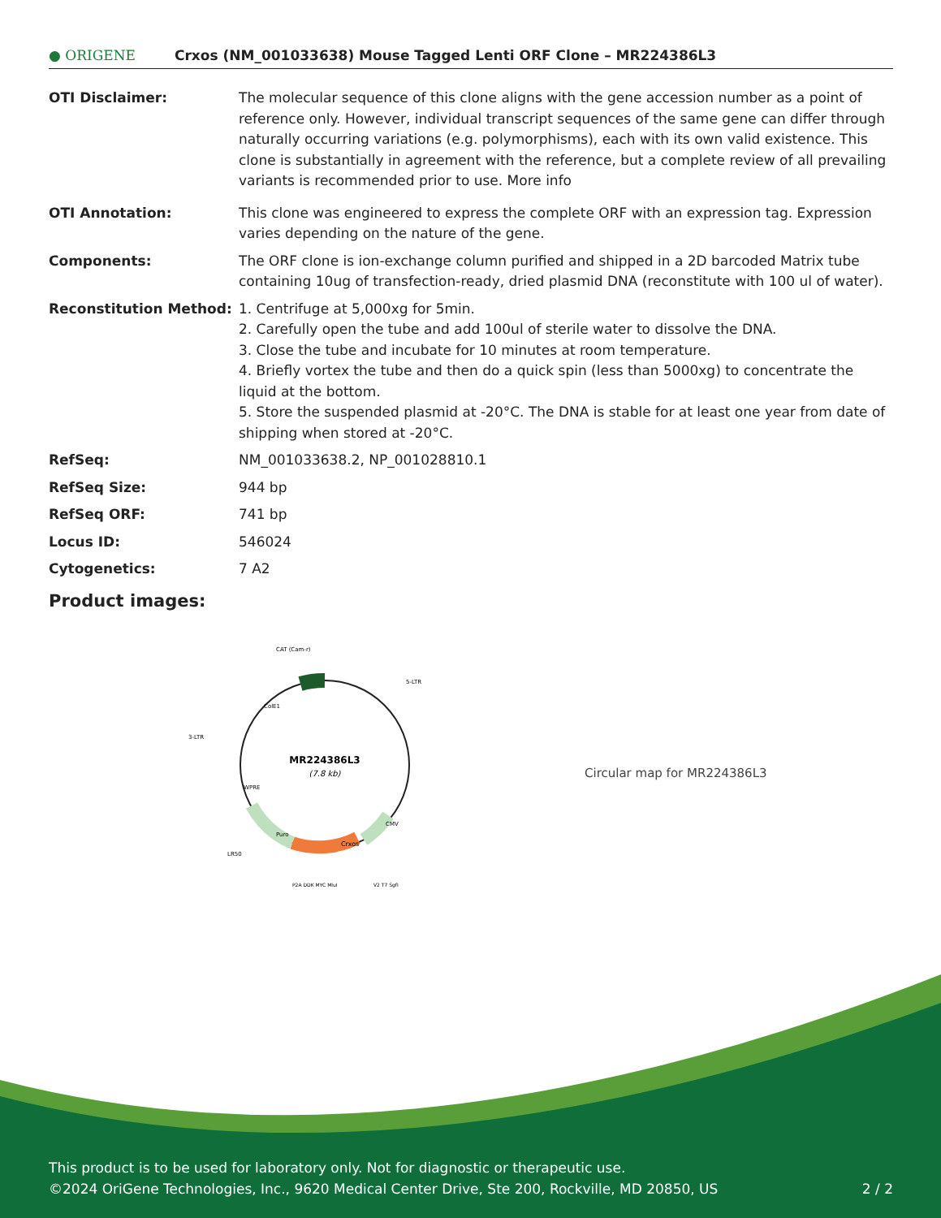● ORIGENE
Crxos (NM_001033638) Mouse Tagged Lenti ORF Clone – MR224386L3
OTI Disclaimer: The molecular sequence of this clone aligns with the gene accession number as a point of reference only. However, individual transcript sequences of the same gene can differ through naturally occurring variations (e.g. polymorphisms), each with its own valid existence. This clone is substantially in agreement with the reference, but a complete review of all prevailing variants is recommended prior to use. More info
OTI Annotation: This clone was engineered to express the complete ORF with an expression tag. Expression varies depending on the nature of the gene.
Components: The ORF clone is ion-exchange column purified and shipped in a 2D barcoded Matrix tube containing 10ug of transfection-ready, dried plasmid DNA (reconstitute with 100 ul of water).
Reconstitution Method: 1. Centrifuge at 5,000xg for 5min.
2. Carefully open the tube and add 100ul of sterile water to dissolve the DNA.
3. Close the tube and incubate for 10 minutes at room temperature.
4. Briefly vortex the tube and then do a quick spin (less than 5000xg) to concentrate the liquid at the bottom.
5. Store the suspended plasmid at -20°C. The DNA is stable for at least one year from date of shipping when stored at -20°C.
RefSeq: NM_001033638.2, NP_001028810.1
RefSeq Size: 944 bp
RefSeq ORF: 741 bp
Locus ID: 546024
Cytogenetics: 7 A2
Product images:
MR224386L3
(7.8 kb)
CAT (Cam-r)
5-LTR
3-LTR
LR50
Crxos
Puro
CMV
ColE1
WPRE
P2A DDK MYC MluI
V2 T7 SgfI
Circular map for MR224386L3
This product is to be used for laboratory only. Not for diagnostic or therapeutic use.
©2024 OriGene Technologies, Inc., 9620 Medical Center Drive, Ste 200, Rockville, MD 20850, US 2 / 2